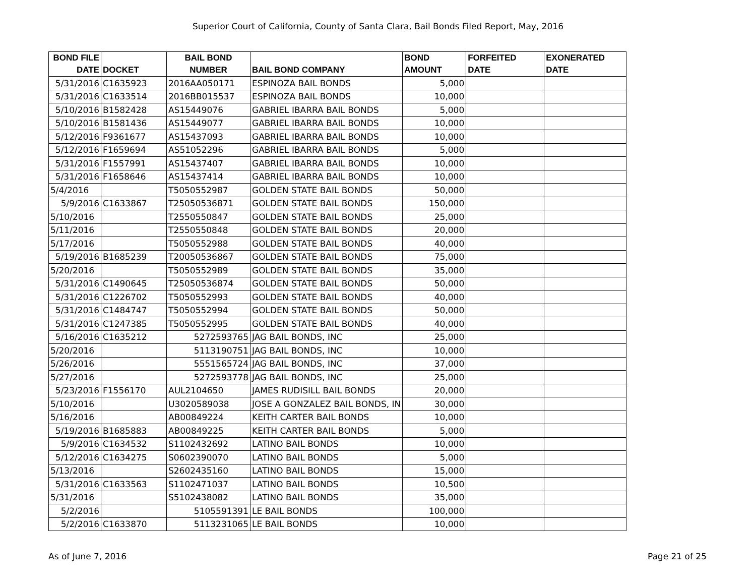Superior Court of California, County of Santa Clara, Bail Bonds Filed Report, May, 2016
| BOND FILE DATE | DOCKET | BAIL BOND NUMBER | BAIL BOND COMPANY | BOND AMOUNT | FORFEITED DATE | EXONERATED DATE |
| --- | --- | --- | --- | --- | --- | --- |
| 5/31/2016 | C1635923 | 2016AA050171 | ESPINOZA BAIL BONDS | 5,000 | | |
| 5/31/2016 | C1633514 | 2016BB015537 | ESPINOZA BAIL BONDS | 10,000 | | |
| 5/10/2016 | B1582428 | AS15449076 | GABRIEL IBARRA BAIL BONDS | 5,000 | | |
| 5/10/2016 | B1581436 | AS15449077 | GABRIEL IBARRA BAIL BONDS | 10,000 | | |
| 5/12/2016 | F9361677 | AS15437093 | GABRIEL IBARRA BAIL BONDS | 10,000 | | |
| 5/12/2016 | F1659694 | AS51052296 | GABRIEL IBARRA BAIL BONDS | 5,000 | | |
| 5/31/2016 | F1557991 | AS15437407 | GABRIEL IBARRA BAIL BONDS | 10,000 | | |
| 5/31/2016 | F1658646 | AS15437414 | GABRIEL IBARRA BAIL BONDS | 10,000 | | |
| 5/4/2016 | | T5050552987 | GOLDEN STATE BAIL BONDS | 50,000 | | |
| 5/9/2016 | C1633867 | T25050536871 | GOLDEN STATE BAIL BONDS | 150,000 | | |
| 5/10/2016 | | T2550550847 | GOLDEN STATE BAIL BONDS | 25,000 | | |
| 5/11/2016 | | T2550550848 | GOLDEN STATE BAIL BONDS | 20,000 | | |
| 5/17/2016 | | T5050552988 | GOLDEN STATE BAIL BONDS | 40,000 | | |
| 5/19/2016 | B1685239 | T20050536867 | GOLDEN STATE BAIL BONDS | 75,000 | | |
| 5/20/2016 | | T5050552989 | GOLDEN STATE BAIL BONDS | 35,000 | | |
| 5/31/2016 | C1490645 | T25050536874 | GOLDEN STATE BAIL BONDS | 50,000 | | |
| 5/31/2016 | C1226702 | T5050552993 | GOLDEN STATE BAIL BONDS | 40,000 | | |
| 5/31/2016 | C1484747 | T5050552994 | GOLDEN STATE BAIL BONDS | 50,000 | | |
| 5/31/2016 | C1247385 | T5050552995 | GOLDEN STATE BAIL BONDS | 40,000 | | |
| 5/16/2016 | C1635212 | 5272593765 | JAG BAIL BONDS, INC | 25,000 | | |
| 5/20/2016 | | 5113190751 | JAG BAIL BONDS, INC | 10,000 | | |
| 5/26/2016 | | 5551565724 | JAG BAIL BONDS, INC | 37,000 | | |
| 5/27/2016 | | 5272593778 | JAG BAIL BONDS, INC | 25,000 | | |
| 5/23/2016 | F1556170 | AUL2104650 | JAMES RUDISILL BAIL BONDS | 20,000 | | |
| 5/10/2016 | | U3020589038 | JOSE A GONZALEZ BAIL BONDS, IN | 30,000 | | |
| 5/16/2016 | | AB00849224 | KEITH CARTER BAIL BONDS | 10,000 | | |
| 5/19/2016 | B1685883 | AB00849225 | KEITH CARTER BAIL BONDS | 5,000 | | |
| 5/9/2016 | C1634532 | S1102432692 | LATINO BAIL BONDS | 10,000 | | |
| 5/12/2016 | C1634275 | S0602390070 | LATINO BAIL BONDS | 5,000 | | |
| 5/13/2016 | | S2602435160 | LATINO BAIL BONDS | 15,000 | | |
| 5/31/2016 | C1633563 | S1102471037 | LATINO BAIL BONDS | 10,500 | | |
| 5/31/2016 | | S5102438082 | LATINO BAIL BONDS | 35,000 | | |
| 5/2/2016 | | 5105591391 | LE BAIL BONDS | 100,000 | | |
| 5/2/2016 | C1633870 | 5113231065 | LE BAIL BONDS | 10,000 | | |
As of June 7, 2016 Page 21 of 25